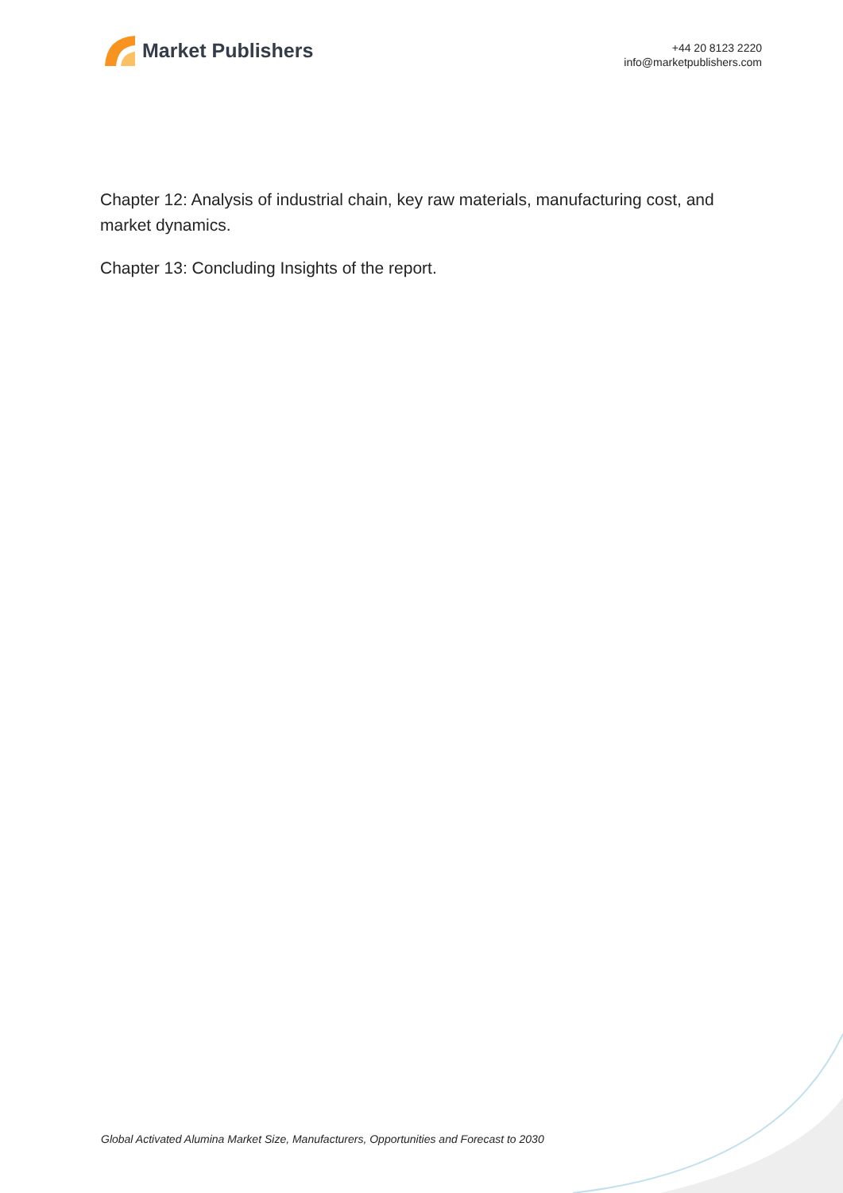Market Publishers
+44 20 8123 2220
info@marketpublishers.com
Chapter 12: Analysis of industrial chain, key raw materials, manufacturing cost, and market dynamics.
Chapter 13: Concluding Insights of the report.
Global Activated Alumina Market Size, Manufacturers, Opportunities and Forecast to 2030